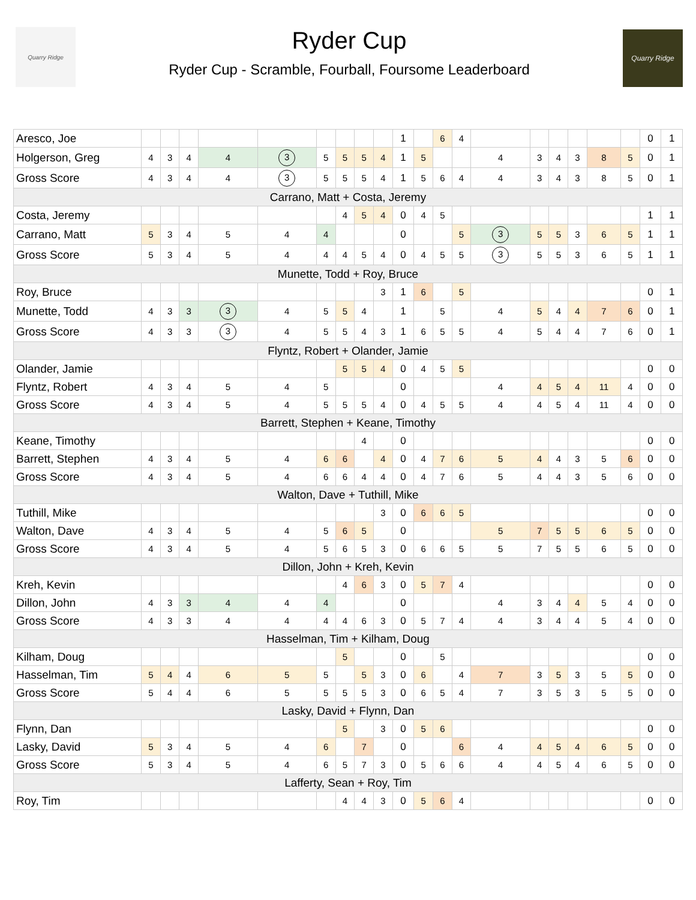Quarry Ridge
Ryder Cup
Ryder Cup - Scramble, Fourball, Foursome Leaderboard
Quarry Ridge
| Aresco, Joe | | | | | | | | | | 1 | | 6 | 4 | | | | | | | 0 | 1 |
| Holgerson, Greg | 4 | 3 | 4 | 4 | 3 | 5 | 5 | 5 | 4 | 1 | 5 | | | 4 | 3 | 4 | 3 | 8 | 5 | 0 | 1 |
| Gross Score | 4 | 3 | 4 | 4 | 3 | 5 | 5 | 5 | 4 | 1 | 5 | 6 | 4 | 4 | 3 | 4 | 3 | 8 | 5 | 0 | 1 |
| Carrano, Matt + Costa, Jeremy | | | | | | | | | | | | | | | | | | | | | |
| Costa, Jeremy | | | | | | | 4 | 5 | 4 | 0 | 4 | 5 | | | | | | | | 1 | 1 |
| Carrano, Matt | 5 | 3 | 4 | 5 | 4 | 4 | | | | 0 | | | 5 | 3 | 5 | 5 | 3 | 6 | 5 | 1 | 1 |
| Gross Score | 5 | 3 | 4 | 5 | 4 | 4 | 4 | 5 | 4 | 0 | 4 | 5 | 5 | 3 | 5 | 5 | 3 | 6 | 5 | 1 | 1 |
| Munette, Todd + Roy, Bruce | | | | | | | | | | | | | | | | | | | | | |
| Roy, Bruce | | | | | | | | | 3 | 1 | 6 | | 5 | | | | | | | 0 | 1 |
| Munette, Todd | 4 | 3 | 3 | 3 | 4 | 5 | 5 | 4 | | 1 | | 5 | | 4 | 5 | 4 | 4 | 7 | 6 | 0 | 1 |
| Gross Score | 4 | 3 | 3 | 3 | 4 | 5 | 5 | 4 | 3 | 1 | 6 | 5 | 5 | 4 | 5 | 4 | 4 | 7 | 6 | 0 | 1 |
| Flyntz, Robert + Olander, Jamie | | | | | | | | | | | | | | | | | | | | | |
| Olander, Jamie | | | | | | | 5 | 5 | 4 | 0 | 4 | 5 | 5 | | | | | | | 0 | 0 |
| Flyntz, Robert | 4 | 3 | 4 | 5 | 4 | 5 | | | | 0 | | | | 4 | 4 | 5 | 4 | 11 | 4 | 0 | 0 |
| Gross Score | 4 | 3 | 4 | 5 | 4 | 5 | 5 | 5 | 4 | 0 | 4 | 5 | 5 | 4 | 4 | 5 | 4 | 11 | 4 | 0 | 0 |
| Barrett, Stephen + Keane, Timothy | | | | | | | | | | | | | | | | | | | | | |
| Keane, Timothy | | | | | | | | 4 | | 0 | | | | | | | | | | 0 | 0 |
| Barrett, Stephen | 4 | 3 | 4 | 5 | 4 | 6 | 6 | | 4 | 0 | 4 | 7 | 6 | 5 | 4 | 4 | 3 | 5 | 6 | 0 | 0 |
| Gross Score | 4 | 3 | 4 | 5 | 4 | 6 | 6 | 4 | 4 | 0 | 4 | 7 | 6 | 5 | 4 | 4 | 3 | 5 | 6 | 0 | 0 |
| Walton, Dave + Tuthill, Mike | | | | | | | | | | | | | | | | | | | | | |
| Tuthill, Mike | | | | | | | | | 3 | 0 | 6 | 6 | 5 | | | | | | | 0 | 0 |
| Walton, Dave | 4 | 3 | 4 | 5 | 4 | 5 | 6 | 5 | | 0 | | | | 5 | 7 | 5 | 5 | 6 | 5 | 0 | 0 |
| Gross Score | 4 | 3 | 4 | 5 | 4 | 5 | 6 | 5 | 3 | 0 | 6 | 6 | 5 | 5 | 7 | 5 | 5 | 6 | 5 | 0 | 0 |
| Dillon, John + Kreh, Kevin | | | | | | | | | | | | | | | | | | | | | |
| Kreh, Kevin | | | | | | | 4 | 6 | 3 | 0 | 5 | 7 | 4 | | | | | | | 0 | 0 |
| Dillon, John | 4 | 3 | 3 | 4 | 4 | 4 | | | | 0 | | | | 4 | 3 | 4 | 4 | 5 | 4 | 0 | 0 |
| Gross Score | 4 | 3 | 3 | 4 | 4 | 4 | 4 | 6 | 3 | 0 | 5 | 7 | 4 | 4 | 3 | 4 | 4 | 5 | 4 | 0 | 0 |
| Hasselman, Tim + Kilham, Doug | | | | | | | | | | | | | | | | | | | | | |
| Kilham, Doug | | | | | | | 5 | | | 0 | | 5 | | | | | | | | 0 | 0 |
| Hasselman, Tim | 5 | 4 | 4 | 6 | 5 | 5 | | 5 | 3 | 0 | 6 | | 4 | 7 | 3 | 5 | 3 | 5 | 5 | 0 | 0 |
| Gross Score | 5 | 4 | 4 | 6 | 5 | 5 | 5 | 5 | 3 | 0 | 6 | 5 | 4 | 7 | 3 | 5 | 3 | 5 | 5 | 0 | 0 |
| Lasky, David + Flynn, Dan | | | | | | | | | | | | | | | | | | | | | |
| Flynn, Dan | | | | | | | 5 | | 3 | 0 | 5 | 6 | | | | | | | | 0 | 0 |
| Lasky, David | 5 | 3 | 4 | 5 | 4 | 6 | | 7 | | 0 | | | 6 | 4 | 4 | 5 | 4 | 6 | 5 | 0 | 0 |
| Gross Score | 5 | 3 | 4 | 5 | 4 | 6 | 5 | 7 | 3 | 0 | 5 | 6 | 6 | 4 | 4 | 5 | 4 | 6 | 5 | 0 | 0 |
| Lafferty, Sean + Roy, Tim | | | | | | | | | | | | | | | | | | | | | |
| Roy, Tim | | | | | | | 4 | 4 | 3 | 0 | 5 | 6 | 4 | | | | | | | 0 | 0 |